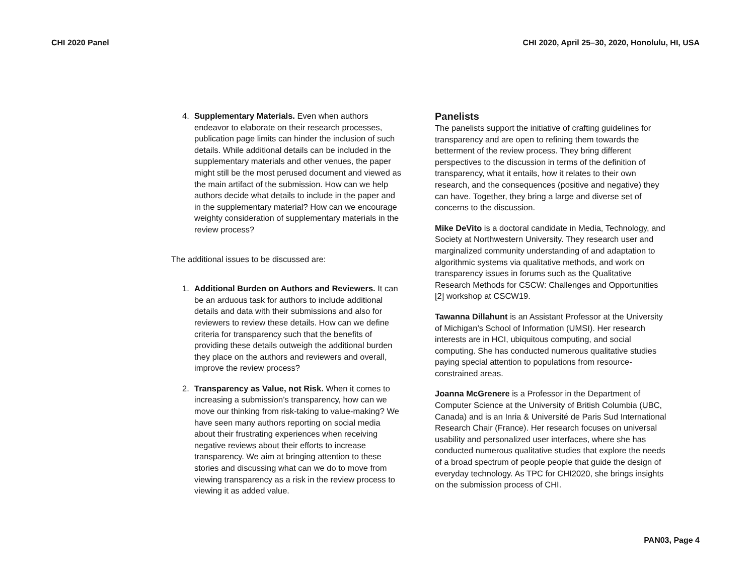CHI 2020 Panel CHI 2020, April 25–30, 2020, Honolulu, HI, USA
4. Supplementary Materials. Even when authors endeavor to elaborate on their research processes, publication page limits can hinder the inclusion of such details. While additional details can be included in the supplementary materials and other venues, the paper might still be the most perused document and viewed as the main artifact of the submission. How can we help authors decide what details to include in the paper and in the supplementary material? How can we encourage weighty consideration of supplementary materials in the review process?
The additional issues to be discussed are:
1. Additional Burden on Authors and Reviewers. It can be an arduous task for authors to include additional details and data with their submissions and also for reviewers to review these details. How can we define criteria for transparency such that the benefits of providing these details outweigh the additional burden they place on the authors and reviewers and overall, improve the review process?
2. Transparency as Value, not Risk. When it comes to increasing a submission’s transparency, how can we move our thinking from risk-taking to value-making? We have seen many authors reporting on social media about their frustrating experiences when receiving negative reviews about their efforts to increase transparency. We aim at bringing attention to these stories and discussing what can we do to move from viewing transparency as a risk in the review process to viewing it as added value.
Panelists
The panelists support the initiative of crafting guidelines for transparency and are open to refining them towards the betterment of the review process. They bring different perspectives to the discussion in terms of the definition of transparency, what it entails, how it relates to their own research, and the consequences (positive and negative) they can have. Together, they bring a large and diverse set of concerns to the discussion.
Mike DeVito is a doctoral candidate in Media, Technology, and Society at Northwestern University. They research user and marginalized community understanding of and adaptation to algorithmic systems via qualitative methods, and work on transparency issues in forums such as the Qualitative Research Methods for CSCW: Challenges and Opportunities [2] workshop at CSCW19.
Tawanna Dillahunt is an Assistant Professor at the University of Michigan’s School of Information (UMSI). Her research interests are in HCI, ubiquitous computing, and social computing. She has conducted numerous qualitative studies paying special attention to populations from resource-constrained areas.
Joanna McGrenere is a Professor in the Department of Computer Science at the University of British Columbia (UBC, Canada) and is an Inria & Université de Paris Sud International Research Chair (France). Her research focuses on universal usability and personalized user interfaces, where she has conducted numerous qualitative studies that explore the needs of a broad spectrum of people people that guide the design of everyday technology. As TPC for CHI2020, she brings insights on the submission process of CHI.
PAN03, Page 4